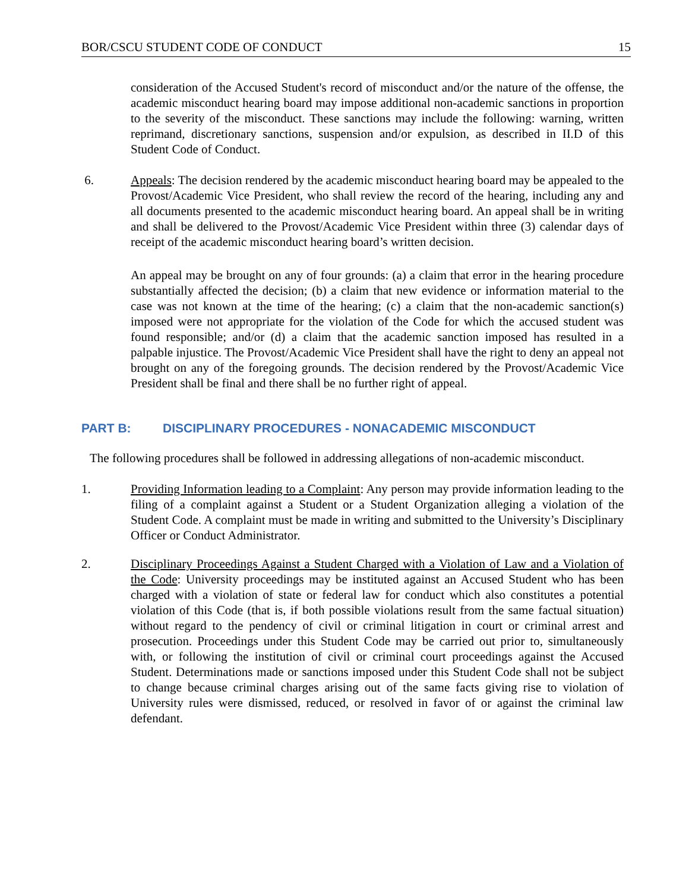BOR/CSCU STUDENT CODE OF CONDUCT 15
consideration of the Accused Student's record of misconduct and/or the nature of the offense, the academic misconduct hearing board may impose additional non-academic sanctions in proportion to the severity of the misconduct. These sanctions may include the following: warning, written reprimand, discretionary sanctions, suspension and/or expulsion, as described in II.D of this Student Code of Conduct.
6. Appeals: The decision rendered by the academic misconduct hearing board may be appealed to the Provost/Academic Vice President, who shall review the record of the hearing, including any and all documents presented to the academic misconduct hearing board. An appeal shall be in writing and shall be delivered to the Provost/Academic Vice President within three (3) calendar days of receipt of the academic misconduct hearing board’s written decision.
An appeal may be brought on any of four grounds: (a) a claim that error in the hearing procedure substantially affected the decision; (b) a claim that new evidence or information material to the case was not known at the time of the hearing; (c) a claim that the non-academic sanction(s) imposed were not appropriate for the violation of the Code for which the accused student was found responsible; and/or (d) a claim that the academic sanction imposed has resulted in a palpable injustice. The Provost/Academic Vice President shall have the right to deny an appeal not brought on any of the foregoing grounds. The decision rendered by the Provost/Academic Vice President shall be final and there shall be no further right of appeal.
PART B: DISCIPLINARY PROCEDURES - NONACADEMIC MISCONDUCT
The following procedures shall be followed in addressing allegations of non-academic misconduct.
1. Providing Information leading to a Complaint: Any person may provide information leading to the filing of a complaint against a Student or a Student Organization alleging a violation of the Student Code. A complaint must be made in writing and submitted to the University’s Disciplinary Officer or Conduct Administrator.
2. Disciplinary Proceedings Against a Student Charged with a Violation of Law and a Violation of the Code: University proceedings may be instituted against an Accused Student who has been charged with a violation of state or federal law for conduct which also constitutes a potential violation of this Code (that is, if both possible violations result from the same factual situation) without regard to the pendency of civil or criminal litigation in court or criminal arrest and prosecution. Proceedings under this Student Code may be carried out prior to, simultaneously with, or following the institution of civil or criminal court proceedings against the Accused Student. Determinations made or sanctions imposed under this Student Code shall not be subject to change because criminal charges arising out of the same facts giving rise to violation of University rules were dismissed, reduced, or resolved in favor of or against the criminal law defendant.